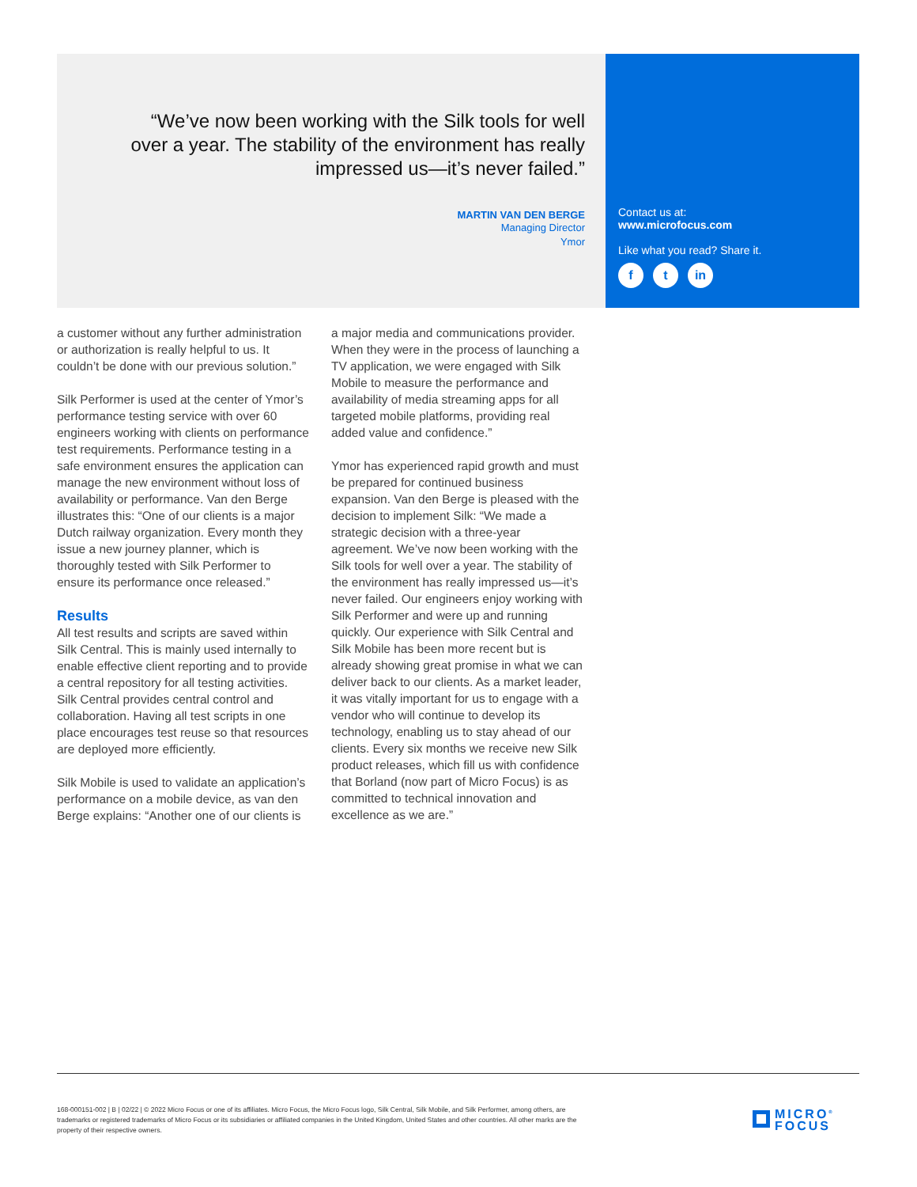“We’ve now been working with the Silk tools for well over a year. The stability of the environment has really impressed us—it’s never failed.”
MARTIN VAN DEN BERGE
Managing Director
Ymor
Contact us at:
www.microfocus.com
Like what you read? Share it.
ft in
a customer without any further administration or authorization is really helpful to us. It couldn’t be done with our previous solution.”
Silk Performer is used at the center of Ymor’s performance testing service with over 60 engineers working with clients on performance test requirements. Performance testing in a safe environment ensures the application can manage the new environment without loss of availability or performance. Van den Berge illustrates this: “One of our clients is a major Dutch railway organization. Every month they issue a new journey planner, which is thoroughly tested with Silk Performer to ensure its performance once released.”
Results
All test results and scripts are saved within Silk Central. This is mainly used internally to enable effective client reporting and to provide a central repository for all testing activities. Silk Central provides central control and collaboration. Having all test scripts in one place encourages test reuse so that resources are deployed more efficiently.
Silk Mobile is used to validate an application’s performance on a mobile device, as van den Berge explains: “Another one of our clients is a major media and communications provider. When they were in the process of launching a TV application, we were engaged with Silk Mobile to measure the performance and availability of media streaming apps for all targeted mobile platforms, providing real added value and confidence.”
Ymor has experienced rapid growth and must be prepared for continued business expansion. Van den Berge is pleased with the decision to implement Silk: “We made a strategic decision with a three-year agreement. We’ve now been working with the Silk tools for well over a year. The stability of the environment has really impressed us—it’s never failed. Our engineers enjoy working with Silk Performer and were up and running quickly. Our experience with Silk Central and Silk Mobile has been more recent but is already showing great promise in what we can deliver back to our clients. As a market leader, it was vitally important for us to engage with a vendor who will continue to develop its technology, enabling us to stay ahead of our clients. Every six months we receive new Silk product releases, which fill us with confidence that Borland (now part of Micro Focus) is as committed to technical innovation and excellence as we are.”
168-000151-002 | B | 02/22 | © 2022 Micro Focus or one of its affiliates. Micro Focus, the Micro Focus logo, Silk Central, Silk Mobile, and Silk Performer, among others, are trademarks or registered trademarks of Micro Focus or its subsidiaries or affiliated companies in the United Kingdom, United States and other countries. All other marks are the property of their respective owners.
MICRO<sup>®</sup>
FOCUS